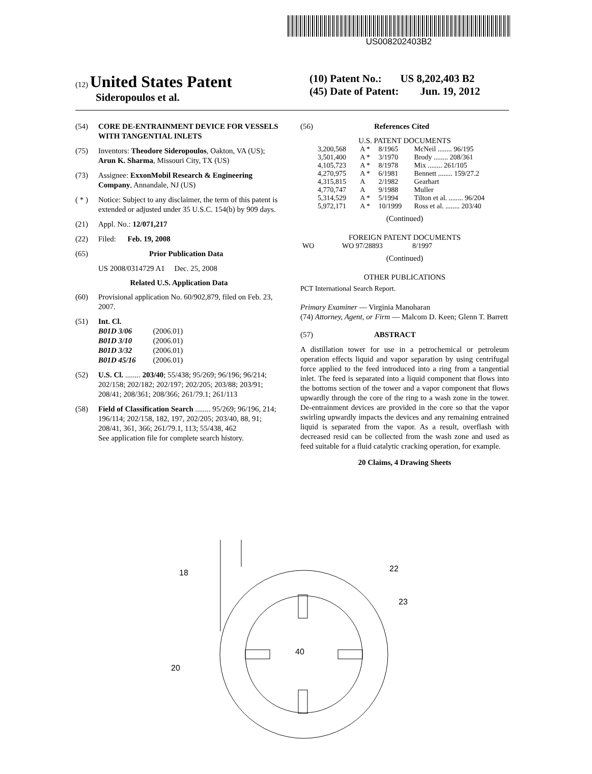US008202403B2
(12) United States Patent
Sideropoulos et al.
(10) Patent No.: US 8,202,403 B2
(45) Date of Patent: Jun. 19, 2012
(54) CORE DE-ENTRAINMENT DEVICE FOR VESSELS WITH TANGENTIAL INLETS
(75) Inventors: Theodore Sideropoulos, Oakton, VA (US); Arun K. Sharma, Missouri City, TX (US)
(73) Assignee: ExxonMobil Research & Engineering Company, Annandale, NJ (US)
( * ) Notice: Subject to any disclaimer, the term of this patent is extended or adjusted under 35 U.S.C. 154(b) by 909 days.
(21) Appl. No.: 12/071,217
(22) Filed: Feb. 19, 2008
(65) Prior Publication Data
US 2008/0314729 A1 Dec. 25, 2008
Related U.S. Application Data
(60) Provisional application No. 60/902,879, filed on Feb. 23, 2007.
(51) Int. Cl.
B01D 3/06 (2006.01)
B01D 3/10 (2006.01)
B01D 3/32 (2006.01)
B01D 45/16 (2006.01)
(52) U.S. Cl. ........ 203/40; 55/438; 95/269; 96/196; 96/214; 202/158; 202/182; 202/197; 202/205; 203/88; 203/91; 208/41; 208/361; 208/366; 261/79.1; 261/113
(58) Field of Classification Search ........ 95/269; 96/196, 214; 196/114; 202/158, 182, 197, 202/205; 203/40, 88, 91; 208/41, 361, 366; 261/79.1, 113; 55/438, 462
See application file for complete search history.
(56) References Cited
U.S. PATENT DOCUMENTS
| 3,200,568 | A * | 8/1965 | McNeil ........ 96/195 |
| 3,501,400 | A * | 3/1970 | Brody ........ 208/361 |
| 4,105,723 | A * | 8/1978 | Mix ........ 261/105 |
| 4,270,975 | A * | 6/1981 | Bennett ........ 159/27.2 |
| 4,315,815 | A | 2/1982 | Gearhart |
| 4,770,747 | A | 9/1988 | Muller |
| 5,314,529 | A * | 5/1994 | Tilton et al. ........ 96/204 |
| 5,972,171 | A * | 10/1999 | Ross et al. ........ 203/40 |
(Continued)
FOREIGN PATENT DOCUMENTS
| WO | WO 97/28893 | 8/1997 |
(Continued)
OTHER PUBLICATIONS
PCT International Search Report.
Primary Examiner — Virginia Manoharan
(74) Attorney, Agent, or Firm — Malcom D. Keen; Glenn T. Barrett
(57) ABSTRACT
A distillation tower for use in a petrochemical or petroleum operation effects liquid and vapor separation by using centrifugal force applied to the feed introduced into a ring from a tangential inlet. The feed is separated into a liquid component that flows into the bottoms section of the tower and a vapor component that flows upwardly through the core of the ring to a wash zone in the tower. De-entrainment devices are provided in the core so that the vapor swirling upwardly impacts the devices and any remaining entrained liquid is separated from the vapor. As a result, overflash with decreased resid can be collected from the wash zone and used as feed suitable for a fluid catalytic cracking operation, for example.
20 Claims, 4 Drawing Sheets
18
22
23
40
20